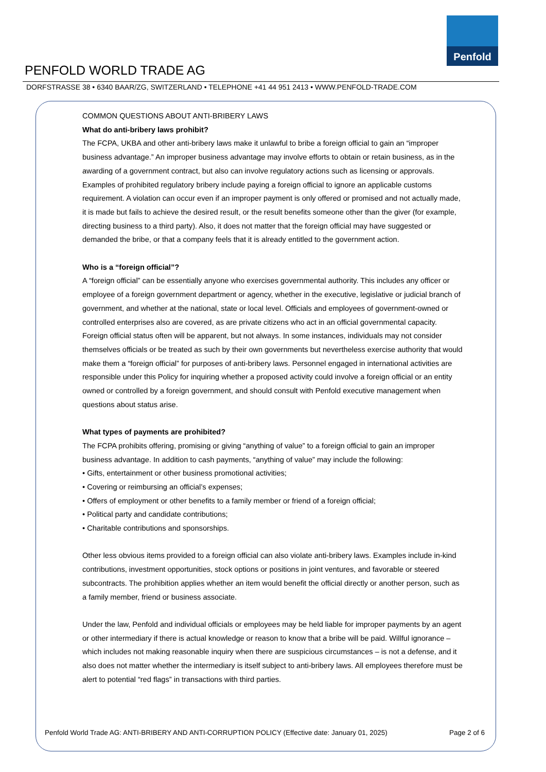Penfold
PENFOLD WORLD TRADE AG
DORFSTRASSE 38 • 6340 BAAR/ZG, SWITZERLAND • TELEPHONE +41 44 951 2413 • WWW.PENFOLD-TRADE.COM
COMMON QUESTIONS ABOUT ANTI-BRIBERY LAWS
What do anti-bribery laws prohibit?
The FCPA, UKBA and other anti-bribery laws make it unlawful to bribe a foreign official to gain an “improper business advantage.” An improper business advantage may involve efforts to obtain or retain business, as in the awarding of a government contract, but also can involve regulatory actions such as licensing or approvals. Examples of prohibited regulatory bribery include paying a foreign official to ignore an applicable customs requirement. A violation can occur even if an improper payment is only offered or promised and not actually made, it is made but fails to achieve the desired result, or the result benefits someone other than the giver (for example, directing business to a third party). Also, it does not matter that the foreign official may have suggested or demanded the bribe, or that a company feels that it is already entitled to the government action.
Who is a “foreign official”?
A “foreign official” can be essentially anyone who exercises governmental authority. This includes any officer or employee of a foreign government department or agency, whether in the executive, legislative or judicial branch of government, and whether at the national, state or local level. Officials and employees of government-owned or controlled enterprises also are covered, as are private citizens who act in an official governmental capacity. Foreign official status often will be apparent, but not always. In some instances, individuals may not consider themselves officials or be treated as such by their own governments but nevertheless exercise authority that would make them a “foreign official” for purposes of anti-bribery laws. Personnel engaged in international activities are responsible under this Policy for inquiring whether a proposed activity could involve a foreign official or an entity owned or controlled by a foreign government, and should consult with Penfold executive management when questions about status arise.
What types of payments are prohibited?
The FCPA prohibits offering, promising or giving “anything of value” to a foreign official to gain an improper business advantage. In addition to cash payments, “anything of value” may include the following:
• Gifts, entertainment or other business promotional activities;
• Covering or reimbursing an official’s expenses;
• Offers of employment or other benefits to a family member or friend of a foreign official;
• Political party and candidate contributions;
• Charitable contributions and sponsorships.
Other less obvious items provided to a foreign official can also violate anti-bribery laws. Examples include in-kind contributions, investment opportunities, stock options or positions in joint ventures, and favorable or steered subcontracts. The prohibition applies whether an item would benefit the official directly or another person, such as a family member, friend or business associate.
Under the law, Penfold and individual officials or employees may be held liable for improper payments by an agent or other intermediary if there is actual knowledge or reason to know that a bribe will be paid. Willful ignorance – which includes not making reasonable inquiry when there are suspicious circumstances – is not a defense, and it also does not matter whether the intermediary is itself subject to anti-bribery laws. All employees therefore must be alert to potential “red flags” in transactions with third parties.
Penfold World Trade AG: ANTI-BRIBERY AND ANTI-CORRUPTION POLICY (Effective date: January 01, 2025) Page 2 of 6